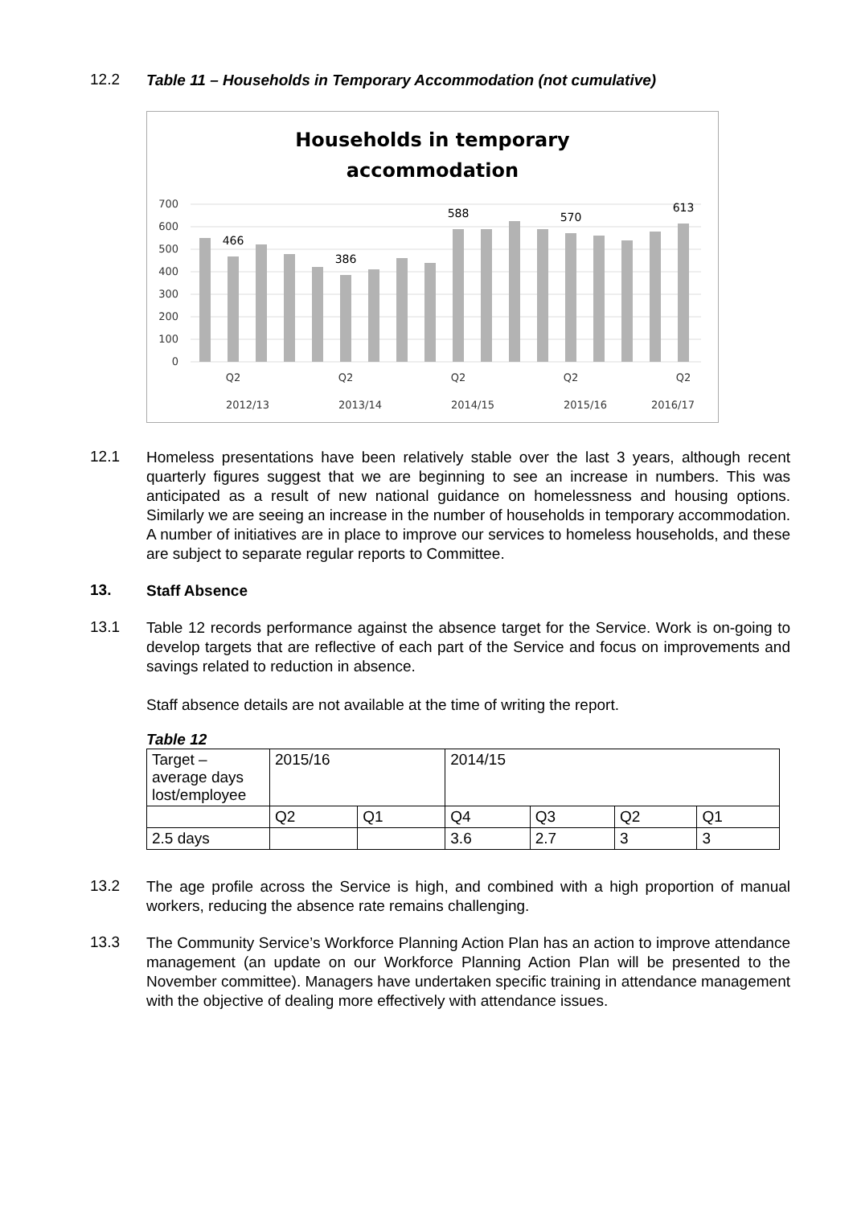12.2
Table 11 – Households in Temporary Accommodation (not cumulative)
Households in temporary
accommodation
700
600
500
400
300
200
100
0
466
386
588
570
613
Q2
Q2
Q2
Q2
Q2
2012/13
2013/14
2014/15
2015/16
2016/17
12.1
Homeless presentations have been relatively stable over the last 3 years, although recent quarterly figures suggest that we are beginning to see an increase in numbers. This was anticipated as a result of new national guidance on homelessness and housing options. Similarly we are seeing an increase in the number of households in temporary accommodation. A number of initiatives are in place to improve our services to homeless households, and these are subject to separate regular reports to Committee.
13.
Staff Absence
13.1
Table 12 records performance against the absence target for the Service. Work is on-going to develop targets that are reflective of each part of the Service and focus on improvements and savings related to reduction in absence.
Staff absence details are not available at the time of writing the report.
Table 12
| Target – average days lost/employee | 2015/16 | | 2014/15 | | | |
| | Q2 | Q1 | Q4 | Q3 | Q2 | Q1 |
| 2.5 days | | | 3.6 | 2.7 | 3 | 3 |
13.2
The age profile across the Service is high, and combined with a high proportion of manual workers, reducing the absence rate remains challenging.
13.3
The Community Service’s Workforce Planning Action Plan has an action to improve attendance management (an update on our Workforce Planning Action Plan will be presented to the November committee). Managers have undertaken specific training in attendance management with the objective of dealing more effectively with attendance issues.